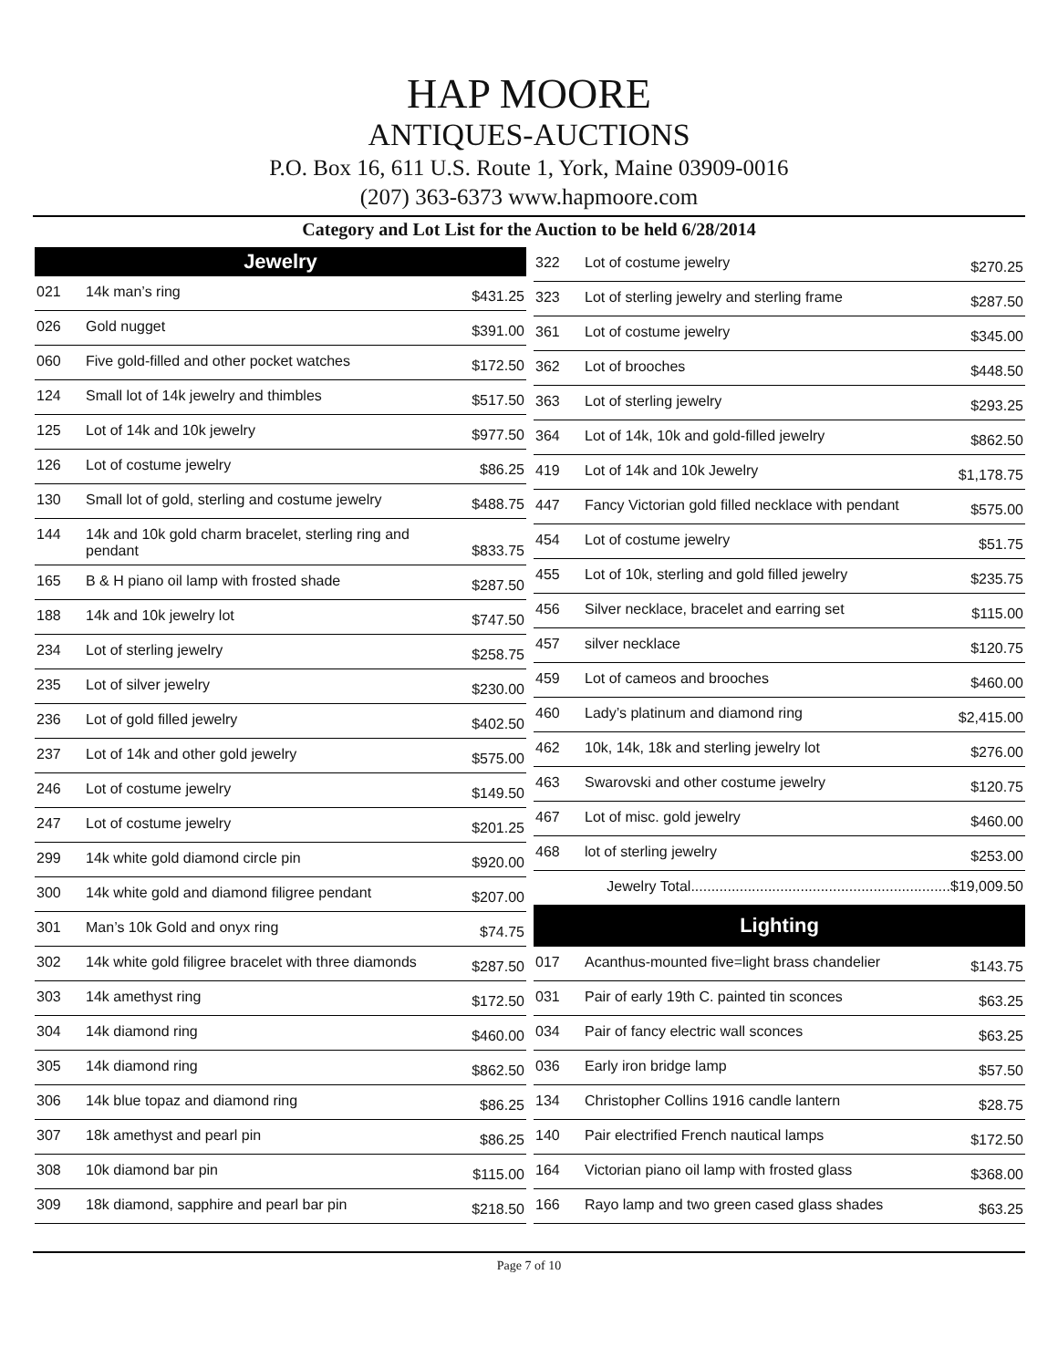HAP MOORE
ANTIQUES-AUCTIONS
P.O. Box 16, 611 U.S. Route 1, York, Maine 03909-0016
(207) 363-6373 www.hapmoore.com
Category and Lot List for the Auction to be held 6/28/2014
| Jewelry | | |
| --- | --- | --- |
| 021 | 14k man’s ring | $431.25 |
| 026 | Gold nugget | $391.00 |
| 060 | Five gold-filled and other pocket watches | $172.50 |
| 124 | Small lot of 14k jewelry and thimbles | $517.50 |
| 125 | Lot of 14k and 10k jewelry | $977.50 |
| 126 | Lot of costume jewelry | $86.25 |
| 130 | Small lot of gold, sterling and costume jewelry | $488.75 |
| 144 | 14k and 10k gold charm bracelet, sterling ring and pendant | $833.75 |
| 165 | B & H piano oil lamp with frosted shade | $287.50 |
| 188 | 14k and 10k jewelry lot | $747.50 |
| 234 | Lot of sterling jewelry | $258.75 |
| 235 | Lot of silver jewelry | $230.00 |
| 236 | Lot of gold filled jewelry | $402.50 |
| 237 | Lot of 14k and other gold jewelry | $575.00 |
| 246 | Lot of costume jewelry | $149.50 |
| 247 | Lot of costume jewelry | $201.25 |
| 299 | 14k white gold diamond circle pin | $920.00 |
| 300 | 14k white gold and diamond filigree pendant | $207.00 |
| 301 | Man’s 10k Gold and onyx ring | $74.75 |
| 302 | 14k white gold filigree bracelet with three diamonds | $287.50 |
| 303 | 14k amethyst ring | $172.50 |
| 304 | 14k diamond ring | $460.00 |
| 305 | 14k diamond ring | $862.50 |
| 306 | 14k blue topaz and diamond ring | $86.25 |
| 307 | 18k amethyst and pearl pin | $86.25 |
| 308 | 10k diamond bar pin | $115.00 |
| 309 | 18k diamond, sapphire and pearl bar pin | $218.50 |
| 322 | Lot of costume jewelry | $270.25 |
| 323 | Lot of sterling jewelry and sterling frame | $287.50 |
| 361 | Lot of costume jewelry | $345.00 |
| 362 | Lot of brooches | $448.50 |
| 363 | Lot of sterling jewelry | $293.25 |
| 364 | Lot of 14k, 10k and gold-filled jewelry | $862.50 |
| 419 | Lot of 14k and 10k Jewelry | $1,178.75 |
| 447 | Fancy Victorian gold filled necklace with pendant | $575.00 |
| 454 | Lot of costume jewelry | $51.75 |
| 455 | Lot of 10k, sterling and gold filled jewelry | $235.75 |
| 456 | Silver necklace, bracelet and earring set | $115.00 |
| 457 | silver necklace | $120.75 |
| 459 | Lot of cameos and brooches | $460.00 |
| 460 | Lady’s platinum and diamond ring | $2,415.00 |
| 462 | 10k, 14k, 18k and sterling jewelry lot | $276.00 |
| 463 | Swarovski and other costume jewelry | $120.75 |
| 467 | Lot of misc. gold jewelry | $460.00 |
| 468 | lot of sterling jewelry | $253.00 |
| Jewelry Total................................................................$19,009.50 | | |
| Lighting | | |
| 017 | Acanthus-mounted five=light brass chandelier | $143.75 |
| 031 | Pair of early 19th C. painted tin sconces | $63.25 |
| 034 | Pair of fancy electric wall sconces | $63.25 |
| 036 | Early iron bridge lamp | $57.50 |
| 134 | Christopher Collins 1916 candle lantern | $28.75 |
| 140 | Pair electrified French nautical lamps | $172.50 |
| 164 | Victorian piano oil lamp with frosted glass | $368.00 |
| 166 | Rayo lamp and two green cased glass shades | $63.25 |
Page 7 of 10